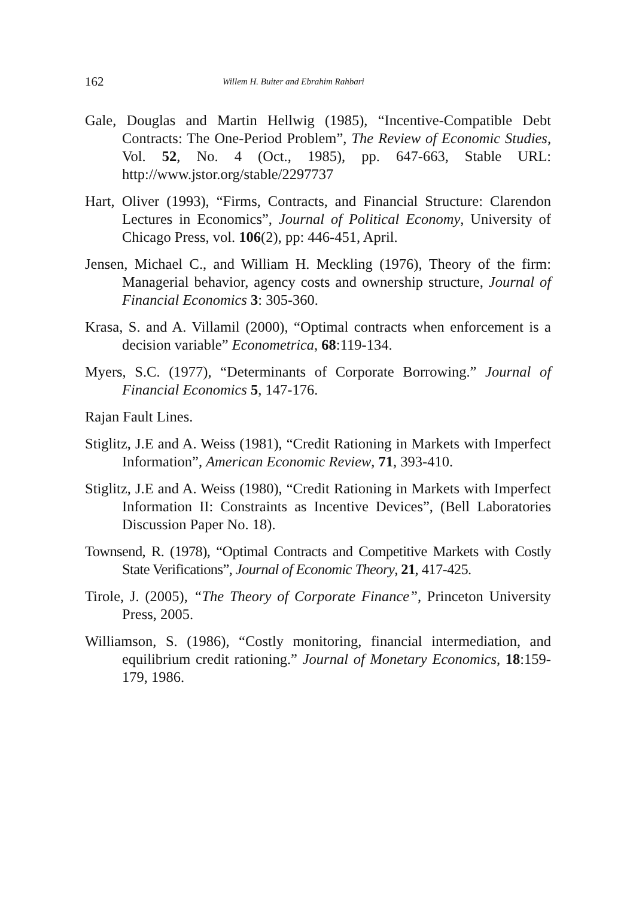162 Willem H. Buiter and Ebrahim Rahbari
Gale, Douglas and Martin Hellwig (1985), “Incentive-Compatible Debt Contracts: The One-Period Problem”, The Review of Economic Studies, Vol. 52, No. 4 (Oct., 1985), pp. 647-663, Stable URL: http://www.jstor.org/stable/2297737
Hart, Oliver (1993), “Firms, Contracts, and Financial Structure: Clarendon Lectures in Economics”, Journal of Political Economy, University of Chicago Press, vol. 106(2), pp: 446-451, April.
Jensen, Michael C., and William H. Meckling (1976), Theory of the firm: Managerial behavior, agency costs and ownership structure, Journal of Financial Economics 3: 305-360.
Krasa, S. and A. Villamil (2000), “Optimal contracts when enforcement is a decision variable” Econometrica, 68:119-134.
Myers, S.C. (1977), “Determinants of Corporate Borrowing.” Journal of Financial Economics 5, 147-176.
Rajan Fault Lines.
Stiglitz, J.E and A. Weiss (1981), “Credit Rationing in Markets with Imperfect Information”, American Economic Review, 71, 393-410.
Stiglitz, J.E and A. Weiss (1980), “Credit Rationing in Markets with Imperfect Information II: Constraints as Incentive Devices”, (Bell Laboratories Discussion Paper No. 18).
Townsend, R. (1978), “Optimal Contracts and Competitive Markets with Costly State Verifications”, Journal of Economic Theory, 21, 417-425.
Tirole, J. (2005), “The Theory of Corporate Finance”, Princeton University Press, 2005.
Williamson, S. (1986), “Costly monitoring, financial intermediation, and equilibrium credit rationing.” Journal of Monetary Economics, 18:159-179, 1986.